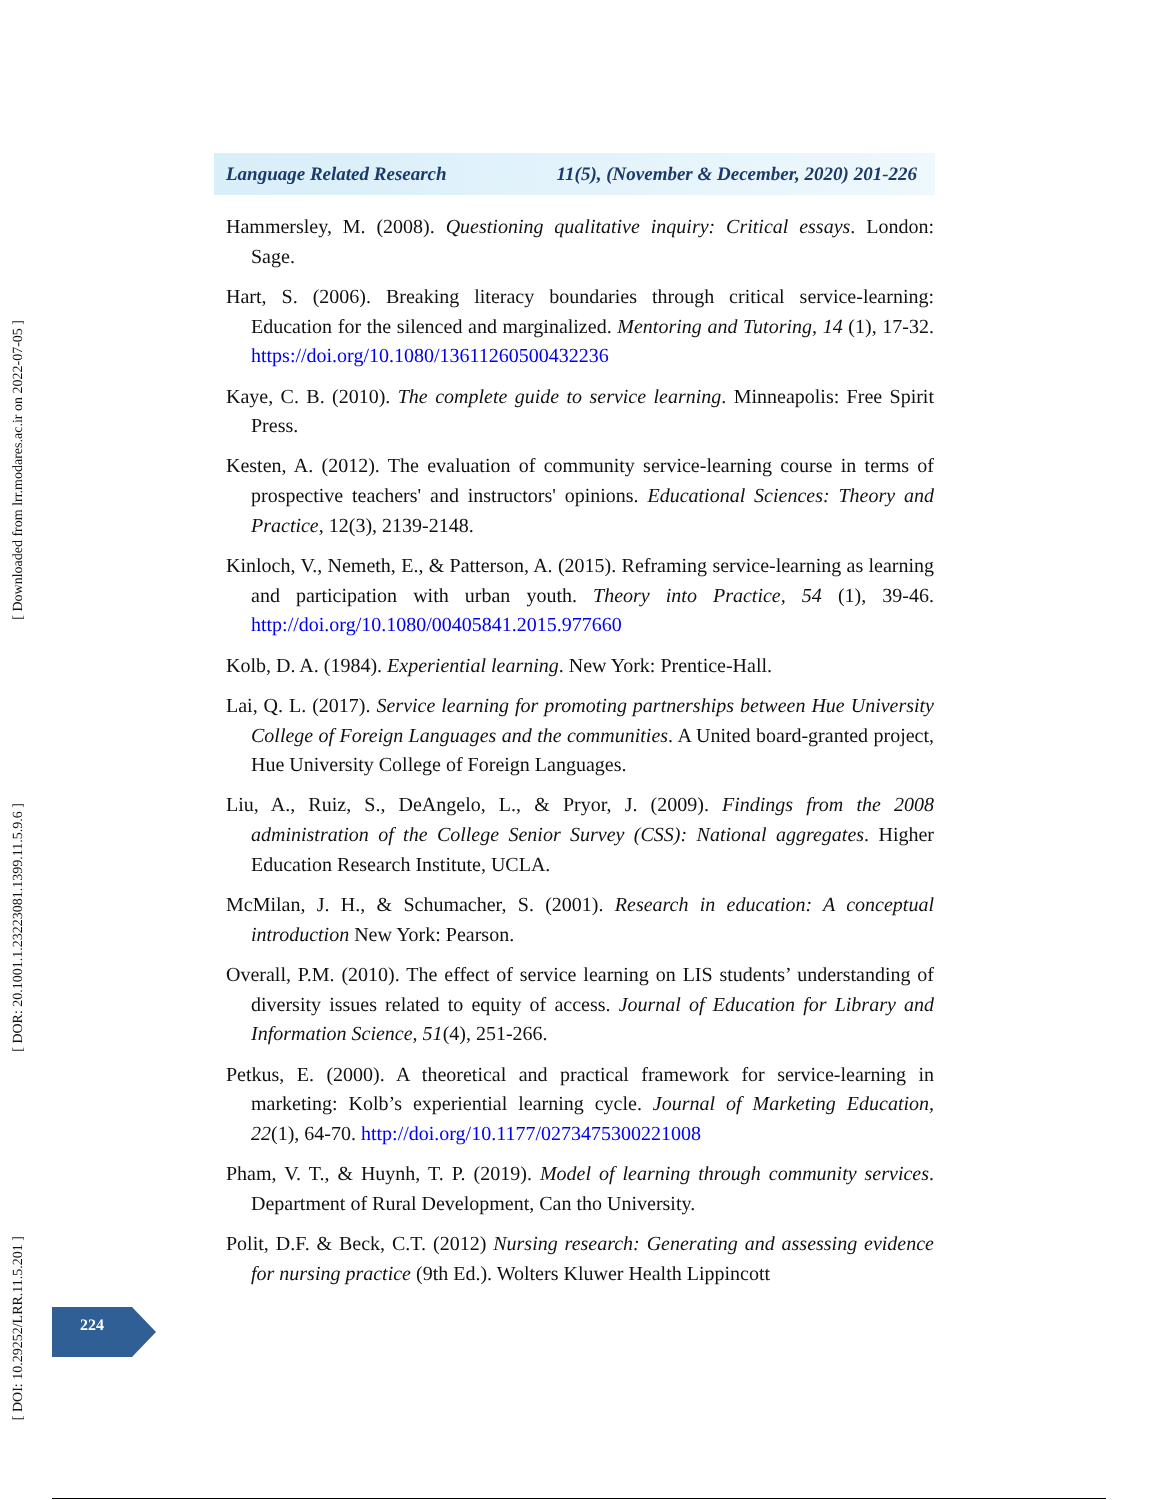Language Related Research 11(5), (November & December, 2020) 201-226
[ Downloaded from lrr.modares.ac.ir on 2022-07-05 ]
[ DOR: 20.1001.1.23223081.1399.11.5.9.6 ]
[ DOI: 10.29252/LRR.11.5.201 ]
Hammersley, M. (2008). Questioning qualitative inquiry: Critical essays. London: Sage.
Hart, S. (2006). Breaking literacy boundaries through critical service-learning: Education for the silenced and marginalized. Mentoring and Tutoring, 14 (1), 17-32. https://doi.org/10.1080/13611260500432236
Kaye, C. B. (2010). The complete guide to service learning. Minneapolis: Free Spirit Press.
Kesten, A. (2012). The evaluation of community service-learning course in terms of prospective teachers' and instructors' opinions. Educational Sciences: Theory and Practice, 12(3), 2139-2148.
Kinloch, V., Nemeth, E., & Patterson, A. (2015). Reframing service-learning as learning and participation with urban youth. Theory into Practice, 54 (1), 39-46. http://doi.org/10.1080/00405841.2015.977660
Kolb, D. A. (1984). Experiential learning. New York: Prentice-Hall.
Lai, Q. L. (2017). Service learning for promoting partnerships between Hue University College of Foreign Languages and the communities. A United board-granted project, Hue University College of Foreign Languages.
Liu, A., Ruiz, S., DeAngelo, L., & Pryor, J. (2009). Findings from the 2008 administration of the College Senior Survey (CSS): National aggregates. Higher Education Research Institute, UCLA.
McMilan, J. H., & Schumacher, S. (2001). Research in education: A conceptual introduction New York: Pearson.
Overall, P.M. (2010). The effect of service learning on LIS students’ understanding of diversity issues related to equity of access. Journal of Education for Library and Information Science, 51(4), 251-266.
Petkus, E. (2000). A theoretical and practical framework for service-learning in marketing: Kolb’s experiential learning cycle. Journal of Marketing Education, 22(1), 64-70. http://doi.org/10.1177/0273475300221008
Pham, V. T., & Huynh, T. P. (2019). Model of learning through community services. Department of Rural Development, Can tho University.
Polit, D.F. & Beck, C.T. (2012) Nursing research: Generating and assessing evidence for nursing practice (9th Ed.). Wolters Kluwer Health Lippincott
224